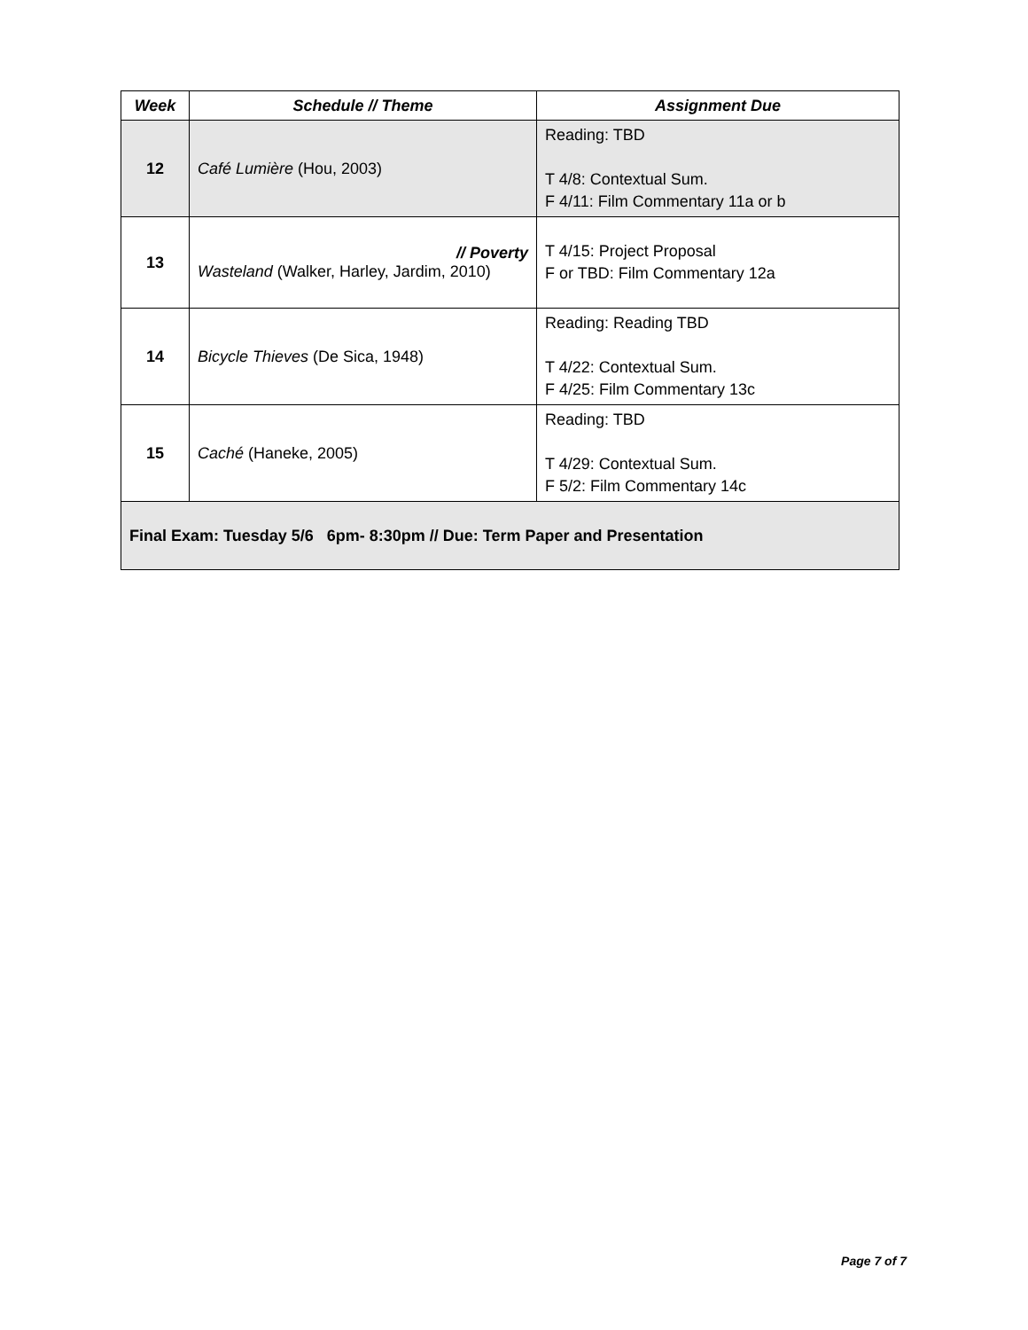| Week | Schedule // Theme | Assignment Due |
| --- | --- | --- |
| 12 | Café Lumière (Hou, 2003) | Reading: TBD T 4/8: Contextual Sum. F 4/11: Film Commentary 11a or b |
| 13 | // Poverty Wasteland (Walker, Harley, Jardim, 2010) | T 4/15: Project Proposal F or TBD: Film Commentary 12a |
| 14 | Bicycle Thieves (De Sica, 1948) | Reading: Reading TBD T 4/22: Contextual Sum. F 4/25: Film Commentary 13c |
| 15 | Caché (Haneke, 2005) | Reading: TBD T 4/29: Contextual Sum. F 5/2: Film Commentary 14c |
| Final Exam: Tuesday 5/6 6pm- 8:30pm // Due: Term Paper and Presentation | | |
Page 7 of 7